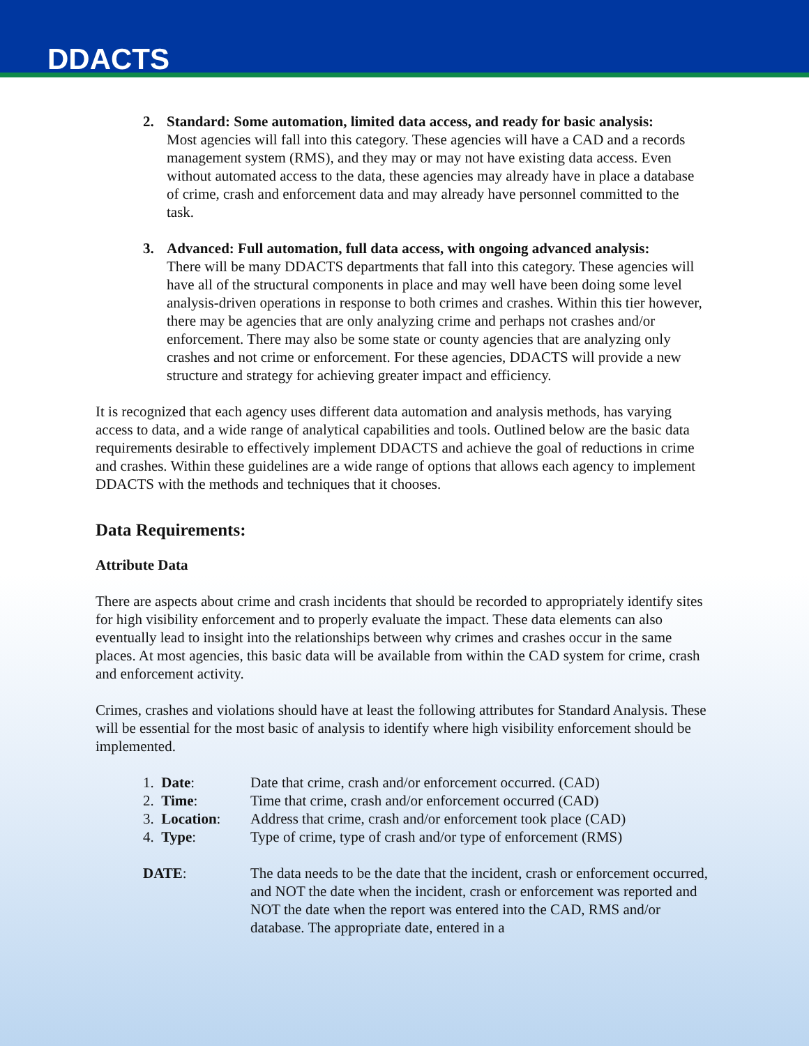DDACTS
2. Standard: Some automation, limited data access, and ready for basic analysis:
Most agencies will fall into this category. These agencies will have a CAD and a records management system (RMS), and they may or may not have existing data access. Even without automated access to the data, these agencies may already have in place a database of crime, crash and enforcement data and may already have personnel committed to the task.
3. Advanced: Full automation, full data access, with ongoing advanced analysis:
There will be many DDACTS departments that fall into this category. These agencies will have all of the structural components in place and may well have been doing some level analysis-driven operations in response to both crimes and crashes. Within this tier however, there may be agencies that are only analyzing crime and perhaps not crashes and/or enforcement. There may also be some state or county agencies that are analyzing only crashes and not crime or enforcement. For these agencies, DDACTS will provide a new structure and strategy for achieving greater impact and efficiency.
It is recognized that each agency uses different data automation and analysis methods, has varying access to data, and a wide range of analytical capabilities and tools. Outlined below are the basic data requirements desirable to effectively implement DDACTS and achieve the goal of reductions in crime and crashes. Within these guidelines are a wide range of options that allows each agency to implement DDACTS with the methods and techniques that it chooses.
Data Requirements:
Attribute Data
There are aspects about crime and crash incidents that should be recorded to appropriately identify sites for high visibility enforcement and to properly evaluate the impact. These data elements can also eventually lead to insight into the relationships between why crimes and crashes occur in the same places. At most agencies, this basic data will be available from within the CAD system for crime, crash and enforcement activity.
Crimes, crashes and violations should have at least the following attributes for Standard Analysis. These will be essential for the most basic of analysis to identify where high visibility enforcement should be implemented.
| 1. Date : | Date that crime, crash and/or enforcement occurred. (CAD) |
| 2. Time : | Time that crime, crash and/or enforcement occurred (CAD) |
| 3. Location : | Address that crime, crash and/or enforcement took place (CAD) |
| 4. Type : | Type of crime, type of crash and/or type of enforcement (RMS) |
| DATE : | The data needs to be the date that the incident, crash or enforcement occurred, and NOT the date when the incident, crash or enforcement was reported and NOT the date when the report was entered into the CAD, RMS and/or database. The appropriate date, entered in a |